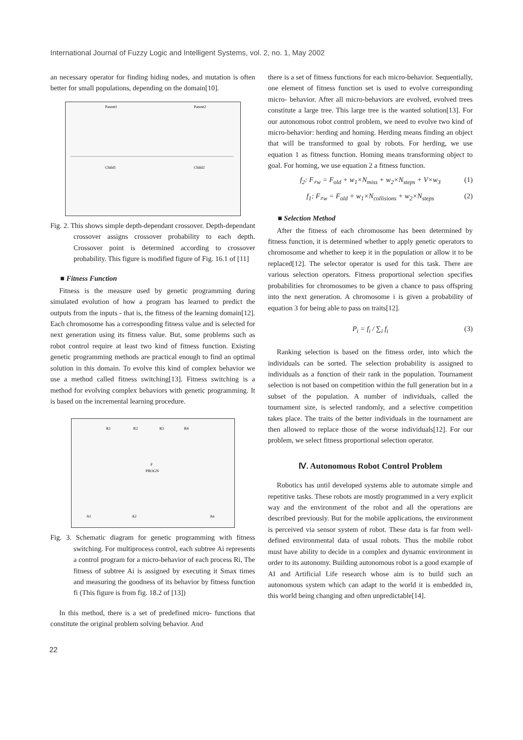International Journal of Fuzzy Logic and Intelligent Systems, vol. 2, no. 1, May 2002
an necessary operator for finding hiding nodes, and mutation is often better for small populations, depending on the domain[10].
Parent1
Parent2
Child1
Child2
Fig. 2. This shows simple depth-dependant crossover. Depth-dependant crossover assigns crossover probability to each depth. Crossover point is determined according to crossover probability. This figure is modified figure of Fig. 16.1 of [11]
■ Fitness Function
Fitness is the measure used by genetic programming during simulated evolution of how a program has learned to predict the outputs from the inputs - that is, the fitness of the learning domain[12]. Each chromosome has a corresponding fitness value and is selected for next generation using its fitness value. But, some problems such as robot control require at least two kind of fitness function. Existing genetic programming methods are practical enough to find an optimal solution in this domain. To evolve this kind of complex behavior we use a method called fitness switching[13]. Fitness switching is a method for evolving complex behaviors with genetic programming. It is based on the incremental learning procedure.
R1
R2
R3
R4
F
PROGN
A1
A2
An
Fig. 3. Schematic diagram for genetic programming with fitness switching. For multiprocess control, each subtree Ai represents a control program for a micro-behavior of each process Ri, The fitness of subtree Ai is assigned by executing it Smax times and measuring the goodness of its behavior by fitness function fi (This figure is from fig. 18.2 of [13])
In this method, there is a set of predefined micro- functions that constitute the original problem solving behavior. And
there is a set of fitness functions for each micro-behavior. Sequentially, one element of fitness function set is used to evolve corresponding micro- behavior. After all micro-behaviors are evolved, evolved trees constitute a large tree. This large tree is the wanted solution[13]. For our autonomous robot control problem, we need to evolve two kind of micro-behavior: herding and homing. Herding means finding an object that will be transformed to goal by robots. For herding, we use equation 1 as fitness function. Homing means transforming object to goal. For homing, we use equation 2 a fitness function.
f<sub>2</sub>: F<sub>≠w</sub> = F<sub>old</sub> + w<sub>1</sub>×N<sub>miss</sub> + w<sub>2</sub>×N<sub>steps</sub> + V×w<sub>3</sub> (1)
f<sub>1</sub>: F<sub>≠w</sub> = F<sub>old</sub> + w<sub>1</sub>×N<sub>collisions</sub> + w<sub>2</sub>×N<sub>steps</sub> (2)
■ Selection Method
After the fitness of each chromosome has been determined by fitness function, it is determined whether to apply genetic operators to chromosome and whether to keep it in the population or allow it to be replaced[12]. The selector operator is used for this task. There are various selection operators. Fitness proportional selection specifies probabilities for chromosomes to be given a chance to pass offspring into the next generation. A chromosome i is given a probability of equation 3 for being able to pass on traits[12].
P<sub>i</sub> = f<sub>i</sub> / ∑<sub>i</sub> f<sub>i</sub> (3)
Ranking selection is based on the fitness order, into which the individuals can be sorted. The selection probability is assigned to individuals as a function of their rank in the population. Tournament selection is not based on competition within the full generation but in a subset of the population. A number of individuals, called the tournament size, is selected randomly, and a selective competition takes place. The traits of the better individuals in the tournament are then allowed to replace those of the worse individuals[12]. For our problem, we select fitness proportional selection operator.
Ⅳ. Autonomous Robot Control Problem
Robotics has until developed systems able to automate simple and repetitive tasks. These robots are mostly programmed in a very explicit way and the environment of the robot and all the operations are described previously. But for the mobile applications, the environment is perceived via sensor system of robot. These data is far from well-defined environmental data of usual robots. Thus the mobile robot must have ability to decide in a complex and dynamic environment in order to its autonomy. Building autonomous robot is a good example of AI and Artificial Life research whose aim is to build such an autonomous system which can adapt to the world it is embedded in, this world being changing and often unpredictable[14].
22